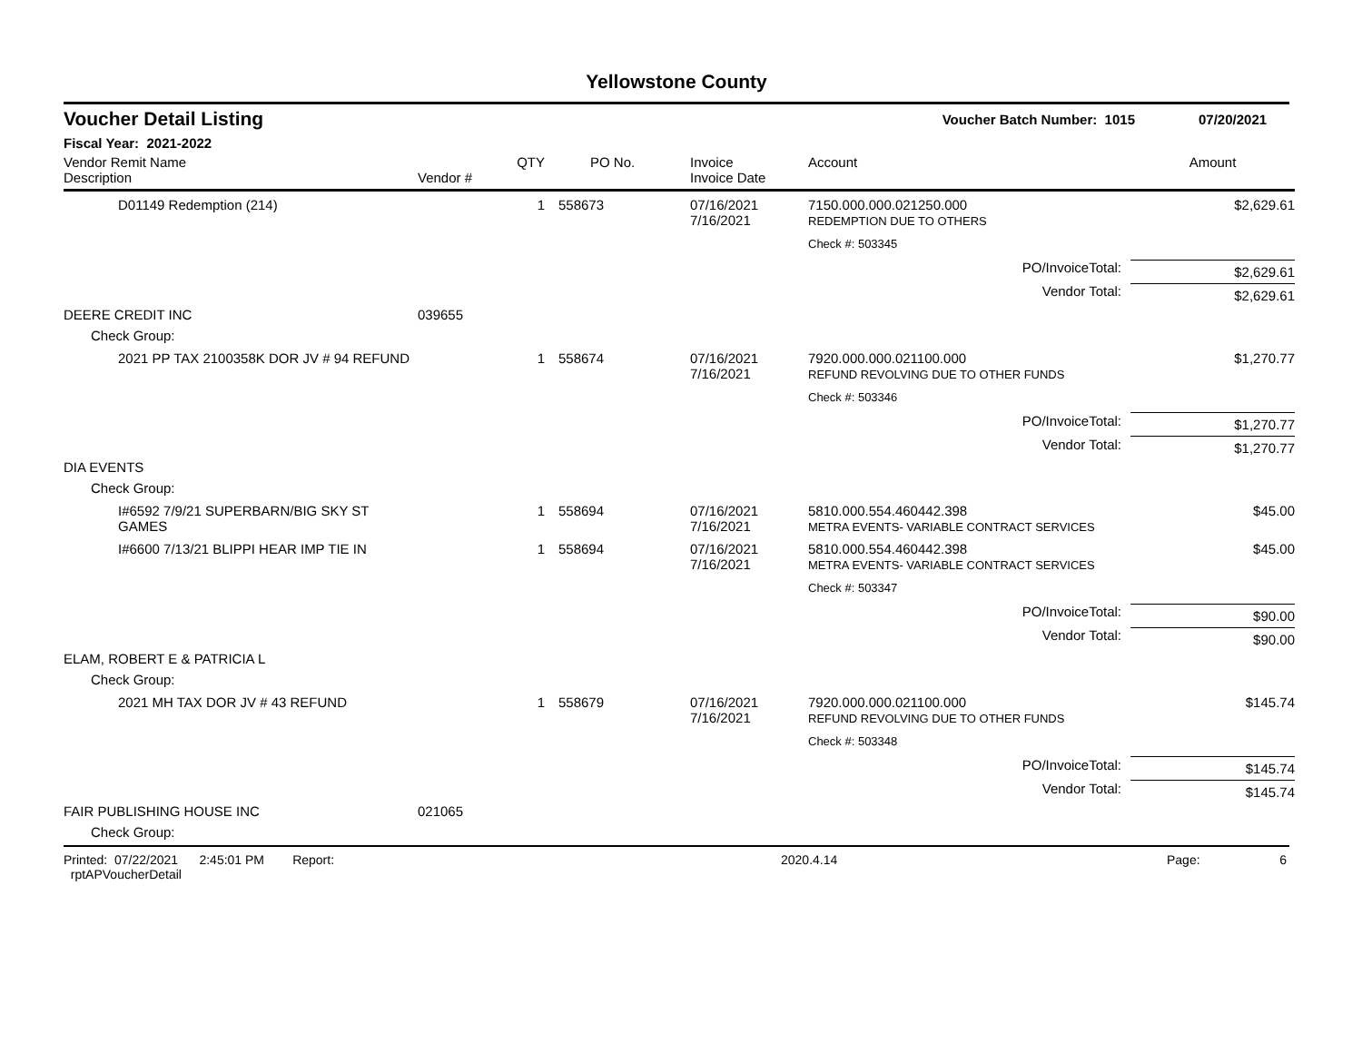Yellowstone County
Voucher Detail Listing Voucher Batch Number: 1015 07/20/2021
Fiscal Year: 2021-2022
| Vendor Remit Name Description | Vendor # | QTY | PO No. | Invoice Invoice Date | Account | Amount |
| --- | --- | --- | --- | --- | --- | --- |
| D01149 Redemption (214) | | 1 | 558673 | 07/16/2021 7/16/2021 | 7150.000.000.021250.000 REDEMPTION DUE TO OTHERS | $2,629.61 |
| | | | | | Check #: 503345 | |
| PO/InvoiceTotal: | | | | | | $2,629.61 |
| Vendor Total: | | | | | | $2,629.61 |
| DEERE CREDIT INC | 039655 | | | | | |
| Check Group: | | | | | | |
| 2021 PP TAX 2100358K DOR JV # 94 REFUND | | 1 | 558674 | 07/16/2021 7/16/2021 | 7920.000.000.021100.000 REFUND REVOLVING DUE TO OTHER FUNDS | $1,270.77 |
| | | | | | Check #: 503346 | |
| PO/InvoiceTotal: | | | | | | $1,270.77 |
| Vendor Total: | | | | | | $1,270.77 |
| DIA EVENTS | | | | | | |
| Check Group: | | | | | | |
| I#6592 7/9/21 SUPERBARN/BIG SKY ST GAMES | | 1 | 558694 | 07/16/2021 7/16/2021 | 5810.000.554.460442.398 METRA EVENTS- VARIABLE CONTRACT SERVICES | $45.00 |
| I#6600 7/13/21 BLIPPI HEAR IMP TIE IN | | 1 | 558694 | 07/16/2021 7/16/2021 | 5810.000.554.460442.398 METRA EVENTS- VARIABLE CONTRACT SERVICES | $45.00 |
| | | | | | Check #: 503347 | |
| PO/InvoiceTotal: | | | | | | $90.00 |
| Vendor Total: | | | | | | $90.00 |
| ELAM, ROBERT E & PATRICIA L | | | | | | |
| Check Group: | | | | | | |
| 2021 MH TAX DOR JV # 43 REFUND | | 1 | 558679 | 07/16/2021 7/16/2021 | 7920.000.000.021100.000 REFUND REVOLVING DUE TO OTHER FUNDS | $145.74 |
| | | | | | Check #: 503348 | |
| PO/InvoiceTotal: | | | | | | $145.74 |
| Vendor Total: | | | | | | $145.74 |
| FAIR PUBLISHING HOUSE INC | 021065 | | | | | |
| Check Group: | | | | | | |
Printed: 07/22/2021 2:45:01 PM Report: rptAPVoucherDetail 2020.4.14 Page: 6